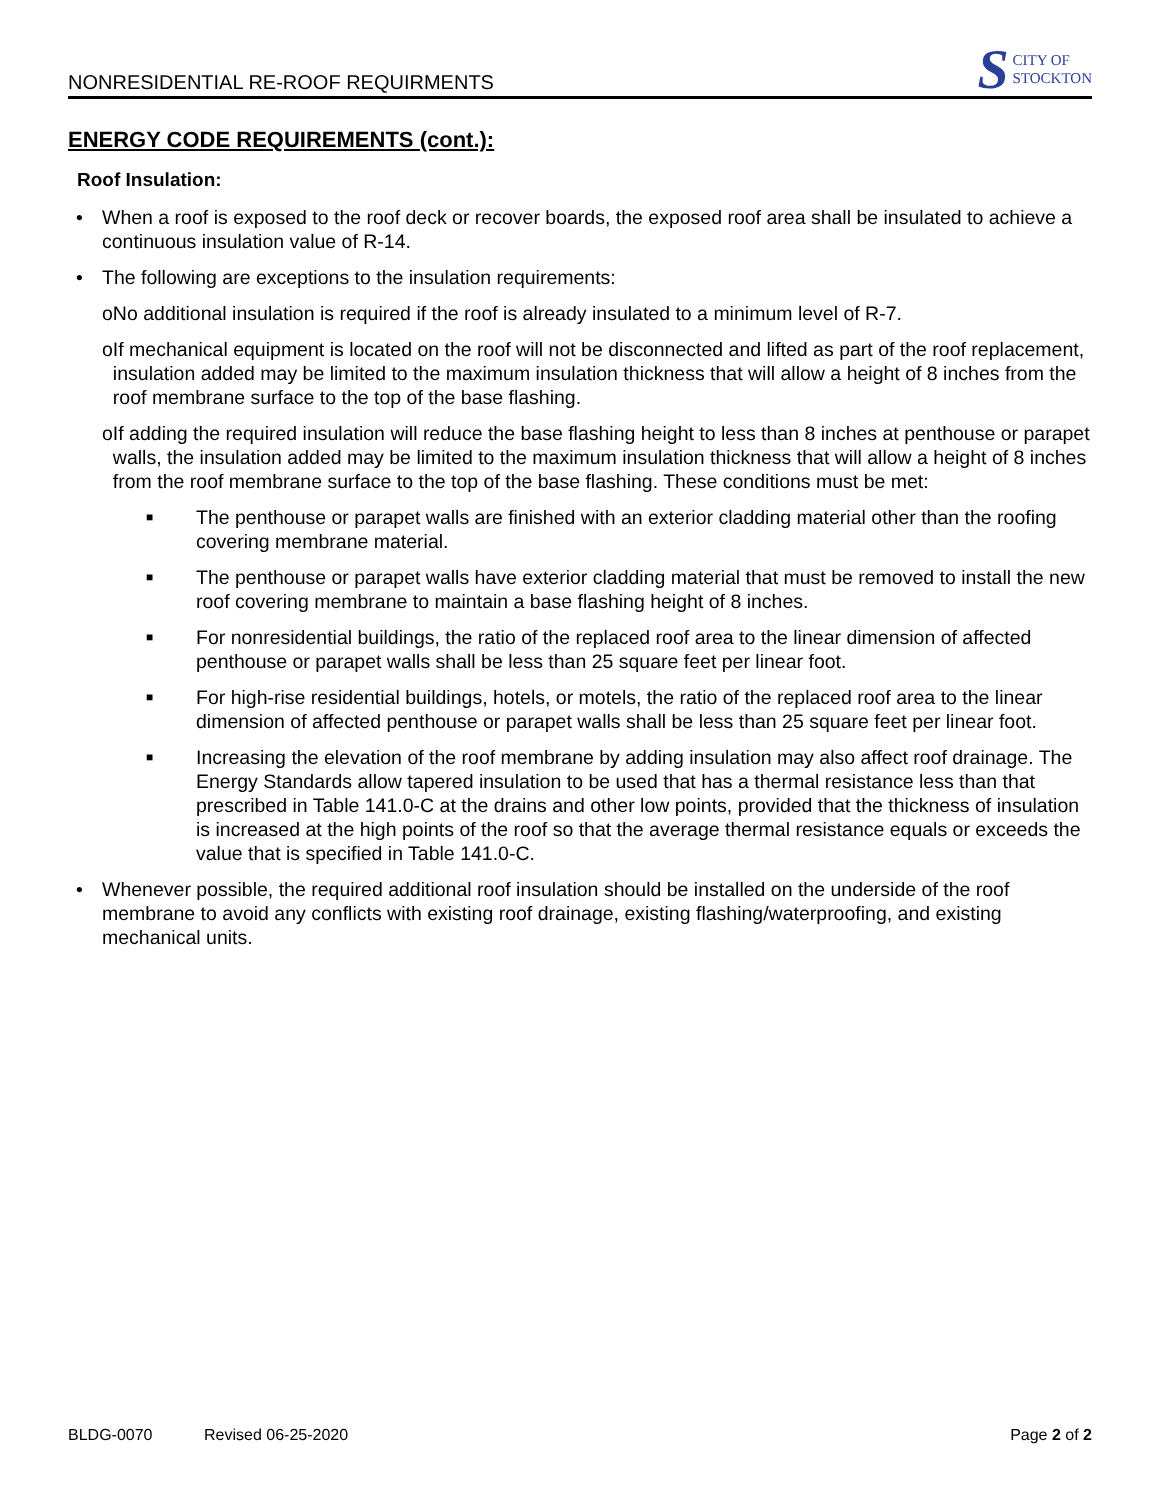NONRESIDENTIAL RE-ROOF REQUIRMENTS
S CITY OF
STOCKTON
ENERGY CODE REQUIREMENTS (cont.):
Roof Insulation:
• When a roof is exposed to the roof deck or recover boards, the exposed roof area shall be insulated to achieve a continuous insulation value of R-14.
• The following are exceptions to the insulation requirements:
o No additional insulation is required if the roof is already insulated to a minimum level of R-7.
o If mechanical equipment is located on the roof will not be disconnected and lifted as part of the roof replacement, insulation added may be limited to the maximum insulation thickness that will allow a height of 8 inches from the roof membrane surface to the top of the base flashing.
o If adding the required insulation will reduce the base flashing height to less than 8 inches at penthouse or parapet walls, the insulation added may be limited to the maximum insulation thickness that will allow a height of 8 inches from the roof membrane surface to the top of the base flashing. These conditions must be met:
■ The penthouse or parapet walls are finished with an exterior cladding material other than the roofing covering membrane material.
■ The penthouse or parapet walls have exterior cladding material that must be removed to install the new roof covering membrane to maintain a base flashing height of 8 inches.
■ For nonresidential buildings, the ratio of the replaced roof area to the linear dimension of affected penthouse or parapet walls shall be less than 25 square feet per linear foot.
■ For high-rise residential buildings, hotels, or motels, the ratio of the replaced roof area to the linear dimension of affected penthouse or parapet walls shall be less than 25 square feet per linear foot.
■ Increasing the elevation of the roof membrane by adding insulation may also affect roof drainage. The Energy Standards allow tapered insulation to be used that has a thermal resistance less than that prescribed in Table 141.0-C at the drains and other low points, provided that the thickness of insulation is increased at the high points of the roof so that the average thermal resistance equals or exceeds the value that is specified in Table 141.0-C.
• Whenever possible, the required additional roof insulation should be installed on the underside of the roof membrane to avoid any conflicts with existing roof drainage, existing flashing/waterproofing, and existing mechanical units.
BLDG-0070 Revised 06-25-2020 Page 2 of 2